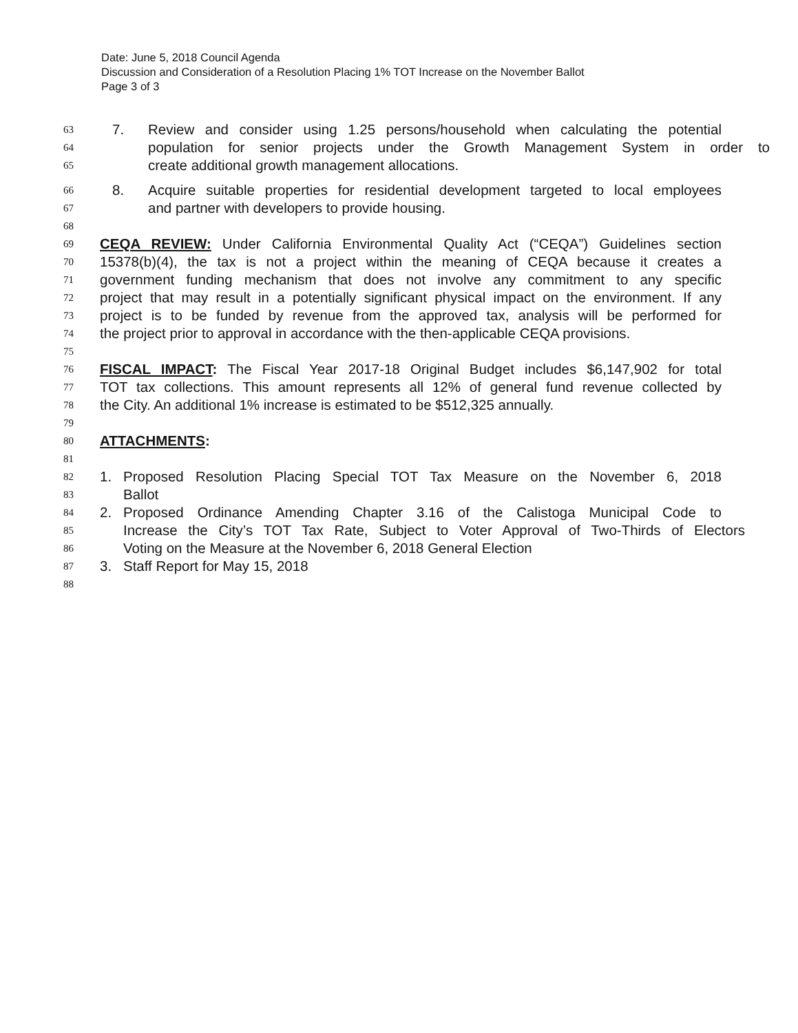Date: June 5, 2018 Council Agenda
Discussion and Consideration of a Resolution Placing 1% TOT Increase on the November Ballot
Page 3 of 3
63 7. Review and consider using 1.25 persons/household when calculating the potential
64 population for senior projects under the Growth Management System in order to
65 create additional growth management allocations.
66 8. Acquire suitable properties for residential development targeted to local employees
67 and partner with developers to provide housing.
68
69 CEQA REVIEW: Under California Environmental Quality Act (“CEQA”) Guidelines section
70 15378(b)(4), the tax is not a project within the meaning of CEQA because it creates a
71 government funding mechanism that does not involve any commitment to any specific
72 project that may result in a potentially significant physical impact on the environment. If any
73 project is to be funded by revenue from the approved tax, analysis will be performed for
74 the project prior to approval in accordance with the then-applicable CEQA provisions.
75
76 FISCAL IMPACT: The Fiscal Year 2017-18 Original Budget includes $6,147,902 for total
77 TOT tax collections. This amount represents all 12% of general fund revenue collected by
78 the City. An additional 1% increase is estimated to be $512,325 annually.
79
80 ATTACHMENTS:
81
82 1. Proposed Resolution Placing Special TOT Tax Measure on the November 6, 2018
83 Ballot
84 2. Proposed Ordinance Amending Chapter 3.16 of the Calistoga Municipal Code to
85 Increase the City’s TOT Tax Rate, Subject to Voter Approval of Two-Thirds of Electors
86 Voting on the Measure at the November 6, 2018 General Election
87 3. Staff Report for May 15, 2018
88